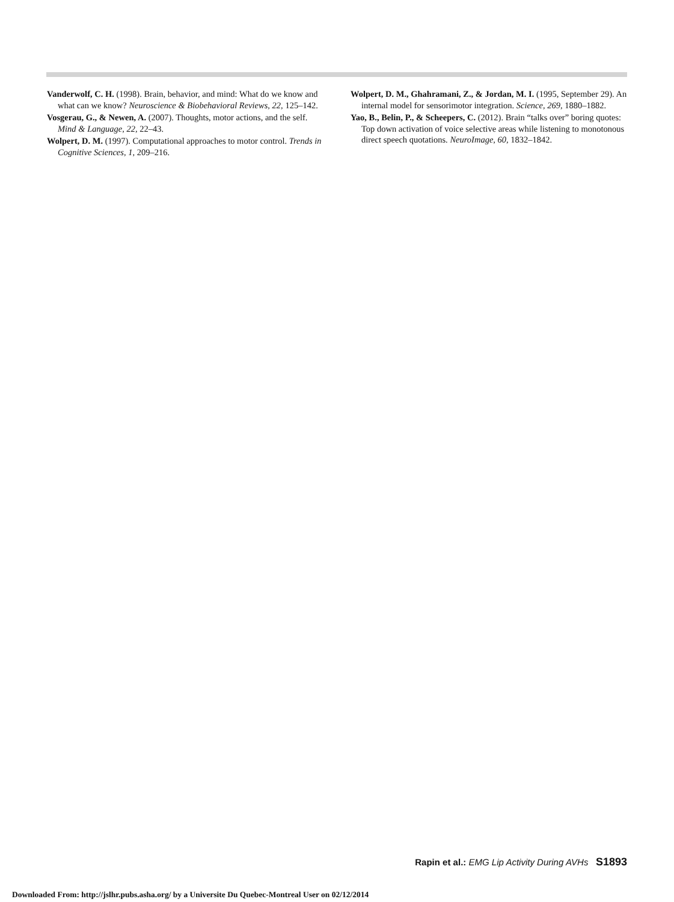Vanderwolf, C. H. (1998). Brain, behavior, and mind: What do we know and what can we know? Neuroscience & Biobehavioral Reviews, 22, 125–142.
Vosgerau, G., & Newen, A. (2007). Thoughts, motor actions, and the self. Mind & Language, 22, 22–43.
Wolpert, D. M. (1997). Computational approaches to motor control. Trends in Cognitive Sciences, 1, 209–216.
Wolpert, D. M., Ghahramani, Z., & Jordan, M. I. (1995, September 29). An internal model for sensorimotor integration. Science, 269, 1880–1882.
Yao, B., Belin, P., & Scheepers, C. (2012). Brain “talks over” boring quotes: Top down activation of voice selective areas while listening to monotonous direct speech quotations. NeuroImage, 60, 1832–1842.
Rapin et al.: EMG Lip Activity During AVHs S1893
Downloaded From: http://jslhr.pubs.asha.org/ by a Universite Du Quebec-Montreal User on 02/12/2014